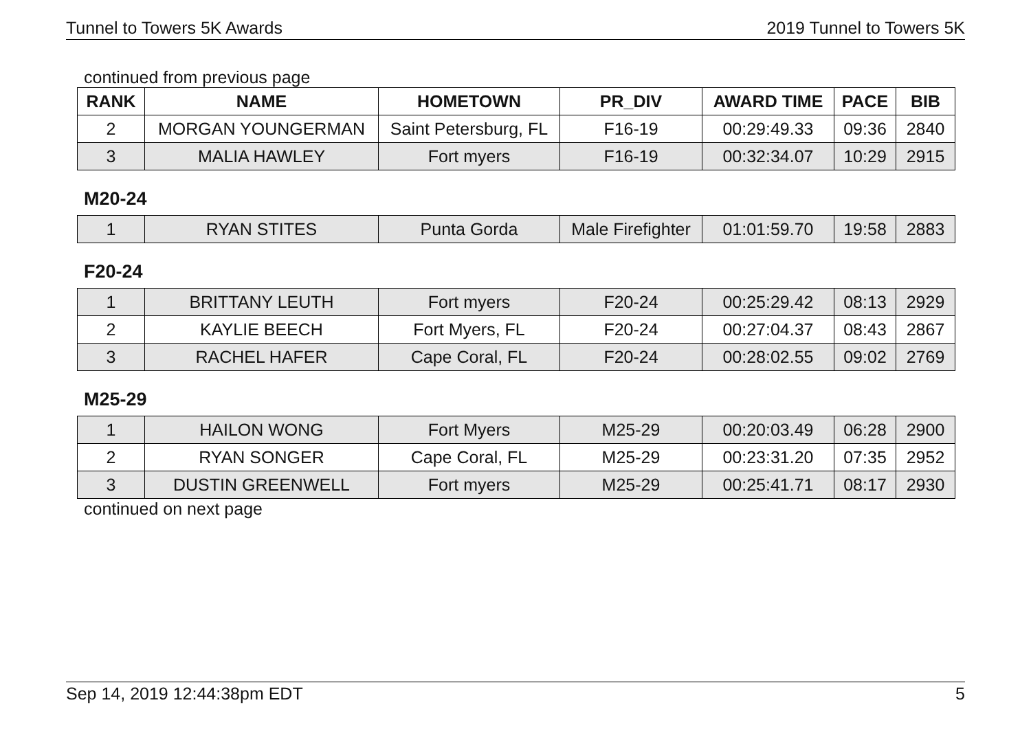Tunnel to Towers 5K Awards 2019 Tunnel to Towers 5K
continued from previous page
| RANK | NAME | HOMETOWN | PR_DIV | AWARD TIME | PACE | BIB |
| --- | --- | --- | --- | --- | --- | --- |
| 2 | MORGAN YOUNGERMAN | Saint Petersburg, FL | F16-19 | 00:29:49.33 | 09:36 | 2840 |
| 3 | MALIA HAWLEY | Fort myers | F16-19 | 00:32:34.07 | 10:29 | 2915 |
M20-24
| 1 | RYAN STITES | Punta Gorda | Male Firefighter | 01:01:59.70 | 19:58 | 2883 |
F20-24
| 1 | BRITTANY LEUTH | Fort myers | F20-24 | 00:25:29.42 | 08:13 | 2929 |
| 2 | KAYLIE BEECH | Fort Myers, FL | F20-24 | 00:27:04.37 | 08:43 | 2867 |
| 3 | RACHEL HAFER | Cape Coral, FL | F20-24 | 00:28:02.55 | 09:02 | 2769 |
M25-29
| 1 | HAILON WONG | Fort Myers | M25-29 | 00:20:03.49 | 06:28 | 2900 |
| 2 | RYAN SONGER | Cape Coral, FL | M25-29 | 00:23:31.20 | 07:35 | 2952 |
| 3 | DUSTIN GREENWELL | Fort myers | M25-29 | 00:25:41.71 | 08:17 | 2930 |
continued on next page
Sep 14, 2019 12:44:38pm EDT 5